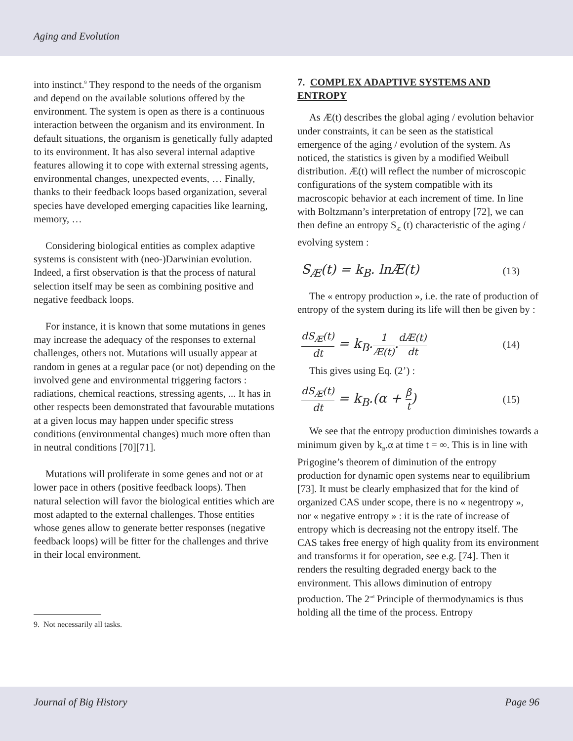Aging and Evolution
into instinct.<sup>9</sup> They respond to the needs of the organism and depend on the available solutions offered by the environment. The system is open as there is a continuous interaction between the organism and its environment. In default situations, the organism is genetically fully adapted to its environment. It has also several internal adaptive features allowing it to cope with external stressing agents, environmental changes, unexpected events, … Finally, thanks to their feedback loops based organization, several species have developed emerging capacities like learning, memory, …
Considering biological entities as complex adaptive systems is consistent with (neo-)Darwinian evolution. Indeed, a first observation is that the process of natural selection itself may be seen as combining positive and negative feedback loops.
For instance, it is known that some mutations in genes may increase the adequacy of the responses to external challenges, others not. Mutations will usually appear at random in genes at a regular pace (or not) depending on the involved gene and environmental triggering factors : radiations, chemical reactions, stressing agents, ... It has in other respects been demonstrated that favourable mutations at a given locus may happen under specific stress conditions (environmental changes) much more often than in neutral conditions [70][71].
Mutations will proliferate in some genes and not or at lower pace in others (positive feedback loops). Then natural selection will favor the biological entities which are most adapted to the external challenges. Those entities whose genes allow to generate better responses (negative feedback loops) will be fitter for the challenges and thrive in their local environment.
9. Not necessarily all tasks.
7. COMPLEX ADAPTIVE SYSTEMS AND ENTROPY
As Æ(t) describes the global aging / evolution behavior under constraints, it can be seen as the statistical emergence of the aging / evolution of the system. As noticed, the statistics is given by a modified Weibull distribution. Æ(t) will reflect the number of microscopic configurations of the system compatible with its macroscopic behavior at each increment of time. In line with Boltzmann’s interpretation of entropy [72], we can then define an entropy S<sub>Æ</sub> (t) characteristic of the aging / evolving system :
S<sub>Æ</sub>(t) = k<sub>B</sub>. lnÆ(t) (13)
The « entropy production », i.e. the rate of production of entropy of the system during its life will then be given by :
dS<sub>Æ</sub>(t) dt = k<sub>B</sub>.1 Æ(t).dÆ(t) dt (14)
This gives using Eq. (2’) :
dS<sub>Æ</sub>(t) dt = k<sub>B</sub>.(α + β t) (15)
We see that the entropy production diminishes towards a minimum given by k<sub>B</sub>.α at time t = ∞. This is in line with Prigogine’s theorem of diminution of the entropy production for dynamic open systems near to equilibrium [73]. It must be clearly emphasized that for the kind of organized CAS under scope, there is no « negentropy », nor « negative entropy » : it is the rate of increase of entropy which is decreasing not the entropy itself. The CAS takes free energy of high quality from its environment and transforms it for operation, see e.g. [74]. Then it renders the resulting degraded energy back to the environment. This allows diminution of entropy production. The 2<sup>nd</sup> Principle of thermodynamics is thus holding all the time of the process. Entropy
Journal of Big History Page 96